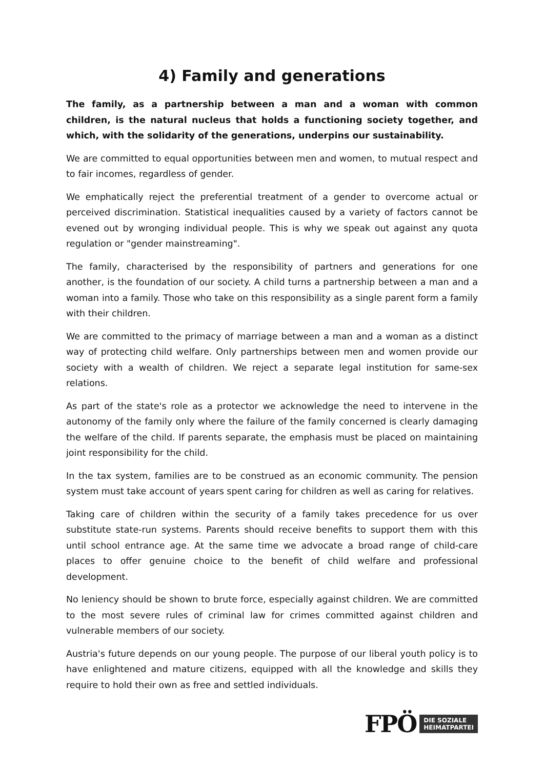4) Family and generations
The family, as a partnership between a man and a woman with common children, is the natural nucleus that holds a functioning society together, and which, with the solidarity of the generations, underpins our sustainability.
We are committed to equal opportunities between men and women, to mutual respect and to fair incomes, regardless of gender.
We emphatically reject the preferential treatment of a gender to overcome actual or perceived discrimination. Statistical inequalities caused by a variety of factors cannot be evened out by wronging individual people. This is why we speak out against any quota regulation or "gender mainstreaming".
The family, characterised by the responsibility of partners and generations for one another, is the foundation of our society. A child turns a partnership between a man and a woman into a family. Those who take on this responsibility as a single parent form a family with their children.
We are committed to the primacy of marriage between a man and a woman as a distinct way of protecting child welfare. Only partnerships between men and women provide our society with a wealth of children. We reject a separate legal institution for same-sex relations.
As part of the state's role as a protector we acknowledge the need to intervene in the autonomy of the family only where the failure of the family concerned is clearly damaging the welfare of the child. If parents separate, the emphasis must be placed on maintaining joint responsibility for the child.
In the tax system, families are to be construed as an economic community. The pension system must take account of years spent caring for children as well as caring for relatives.
Taking care of children within the security of a family takes precedence for us over substitute state-run systems. Parents should receive benefits to support them with this until school entrance age. At the same time we advocate a broad range of child-care places to offer genuine choice to the benefit of child welfare and professional development.
No leniency should be shown to brute force, especially against children. We are committed to the most severe rules of criminal law for crimes committed against children and vulnerable members of our society.
Austria's future depends on our young people. The purpose of our liberal youth policy is to have enlightened and mature citizens, equipped with all the knowledge and skills they require to hold their own as free and settled individuals.
FPÖ DIE SOZIALE
HEIMATPARTEI